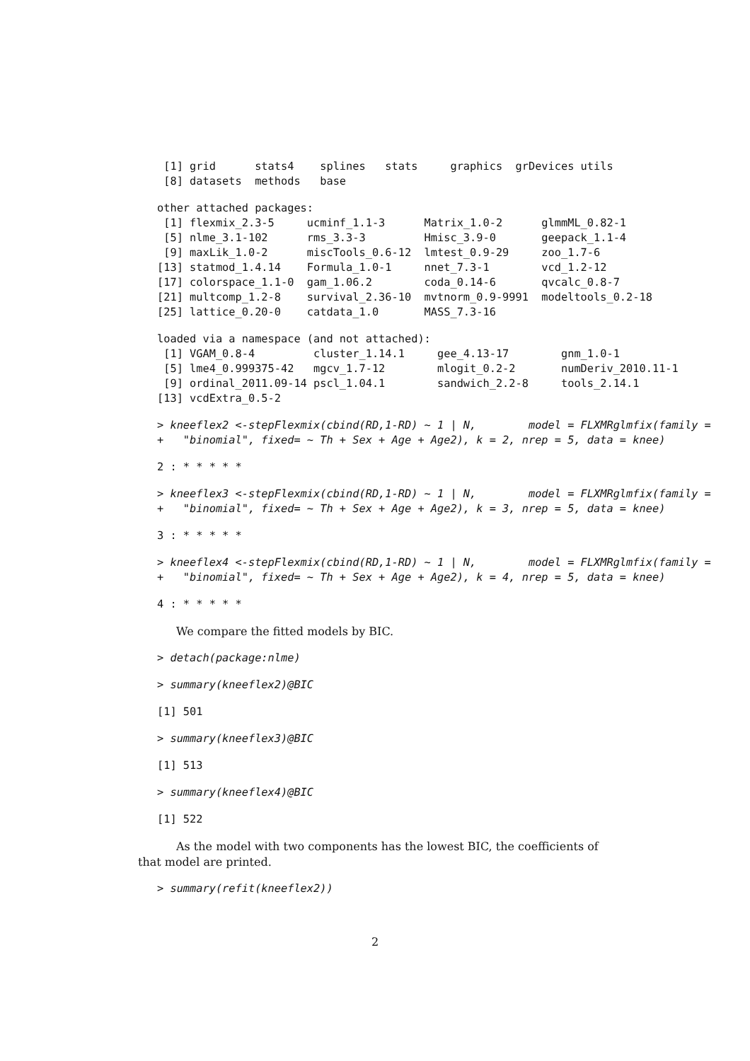[1] grid      stats4    splines   stats     graphics  grDevices utils
 [8] datasets  methods   base
other attached packages:
 [1] flexmix_2.3-5     ucminf_1.1-3      Matrix_1.0-2      glmmML_0.82-1
 [5] nlme_3.1-102      rms_3.3-3         Hmisc_3.9-0       geepack_1.1-4
 [9] maxLik_1.0-2      miscTools_0.6-12  lmtest_0.9-29     zoo_1.7-6
[13] statmod_1.4.14    Formula_1.0-1     nnet_7.3-1        vcd_1.2-12
[17] colorspace_1.1-0  gam_1.06.2        coda_0.14-6       qvcalc_0.8-7
[21] multcomp_1.2-8    survival_2.36-10  mvtnorm_0.9-9991  modeltools_0.2-18
[25] lattice_0.20-0    catdata_1.0       MASS_7.3-16
loaded via a namespace (and not attached):
 [1] VGAM_0.8-4         cluster_1.14.1     gee_4.13-17        gnm_1.0-1
 [5] lme4_0.999375-42   mgcv_1.7-12        mlogit_0.2-2       numDeriv_2010.11-1
 [9] ordinal_2011.09-14 pscl_1.04.1        sandwich_2.2-8     tools_2.14.1
[13] vcdExtra_0.5-2
> kneeflex2 <-stepFlexmix(cbind(RD,1-RD) ~ 1 | N,        model = FLXMRglmfix(family =
+   "binomial", fixed= ~ Th + Sex + Age + Age2), k = 2, nrep = 5, data = knee)
2 : * * * * *
> kneeflex3 <-stepFlexmix(cbind(RD,1-RD) ~ 1 | N,        model = FLXMRglmfix(family =
+   "binomial", fixed= ~ Th + Sex + Age + Age2), k = 3, nrep = 5, data = knee)
3 : * * * * *
> kneeflex4 <-stepFlexmix(cbind(RD,1-RD) ~ 1 | N,        model = FLXMRglmfix(family =
+   "binomial", fixed= ~ Th + Sex + Age + Age2), k = 4, nrep = 5, data = knee)
4 : * * * * *
We compare the fitted models by BIC.
> detach(package:nlme)
> summary(kneeflex2)@BIC
[1] 501
> summary(kneeflex3)@BIC
[1] 513
> summary(kneeflex4)@BIC
[1] 522
As the model with two components has the lowest BIC, the coefficients of
that model are printed.
> summary(refit(kneeflex2))
2